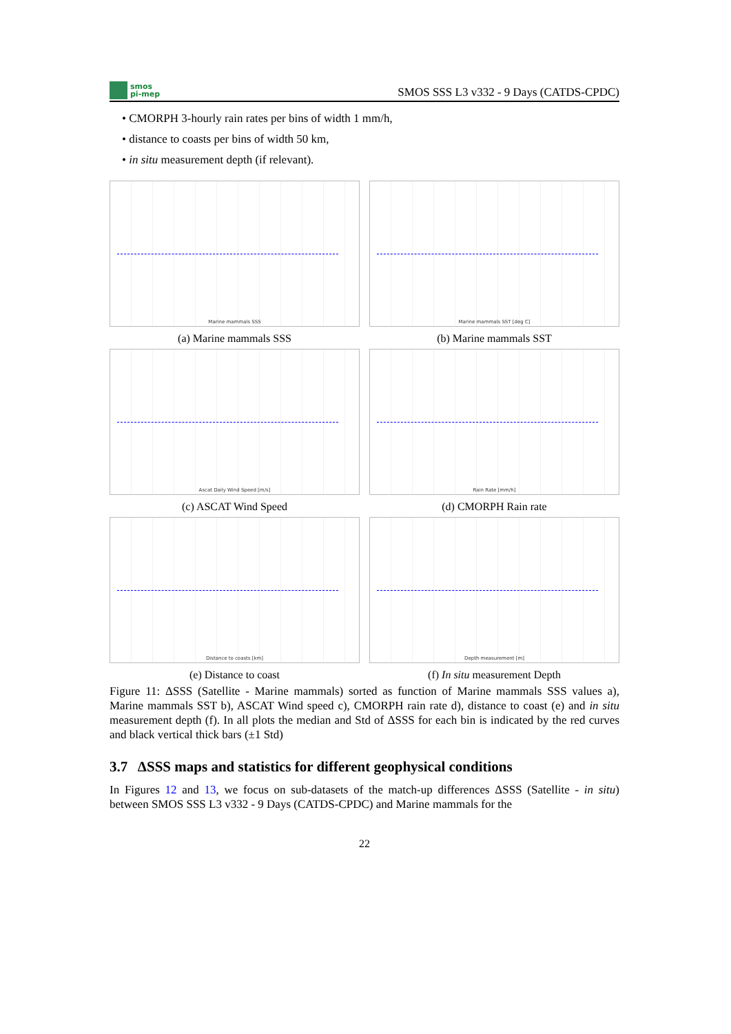smos
pi-mep
SMOS SSS L3 v332 - 9 Days (CATDS-CPDC)
• CMORPH 3-hourly rain rates per bins of width 1 mm/h,
• distance to coasts per bins of width 50 km,
• in situ measurement depth (if relevant).
Marine mammals SSS
(a) Marine mammals SSS
Marine mammals SST [deg C]
(b) Marine mammals SST
Ascat Daily Wind Speed [m/s]
(c) ASCAT Wind Speed
Rain Rate [mm/h]
(d) CMORPH Rain rate
Distance to coasts [km]
(e) Distance to coast
Depth measurement [m]
(f) In situ measurement Depth
Figure 11: ΔSSS (Satellite - Marine mammals) sorted as function of Marine mammals SSS values a), Marine mammals SST b), ASCAT Wind speed c), CMORPH rain rate d), distance to coast (e) and in situ measurement depth (f). In all plots the median and Std of ΔSSS for each bin is indicated by the red curves and black vertical thick bars (±1 Std)
3.7 ΔSSS maps and statistics for different geophysical conditions
In Figures 12 and 13, we focus on sub-datasets of the match-up differences ΔSSS (Satellite - in situ) between SMOS SSS L3 v332 - 9 Days (CATDS-CPDC) and Marine mammals for the
22